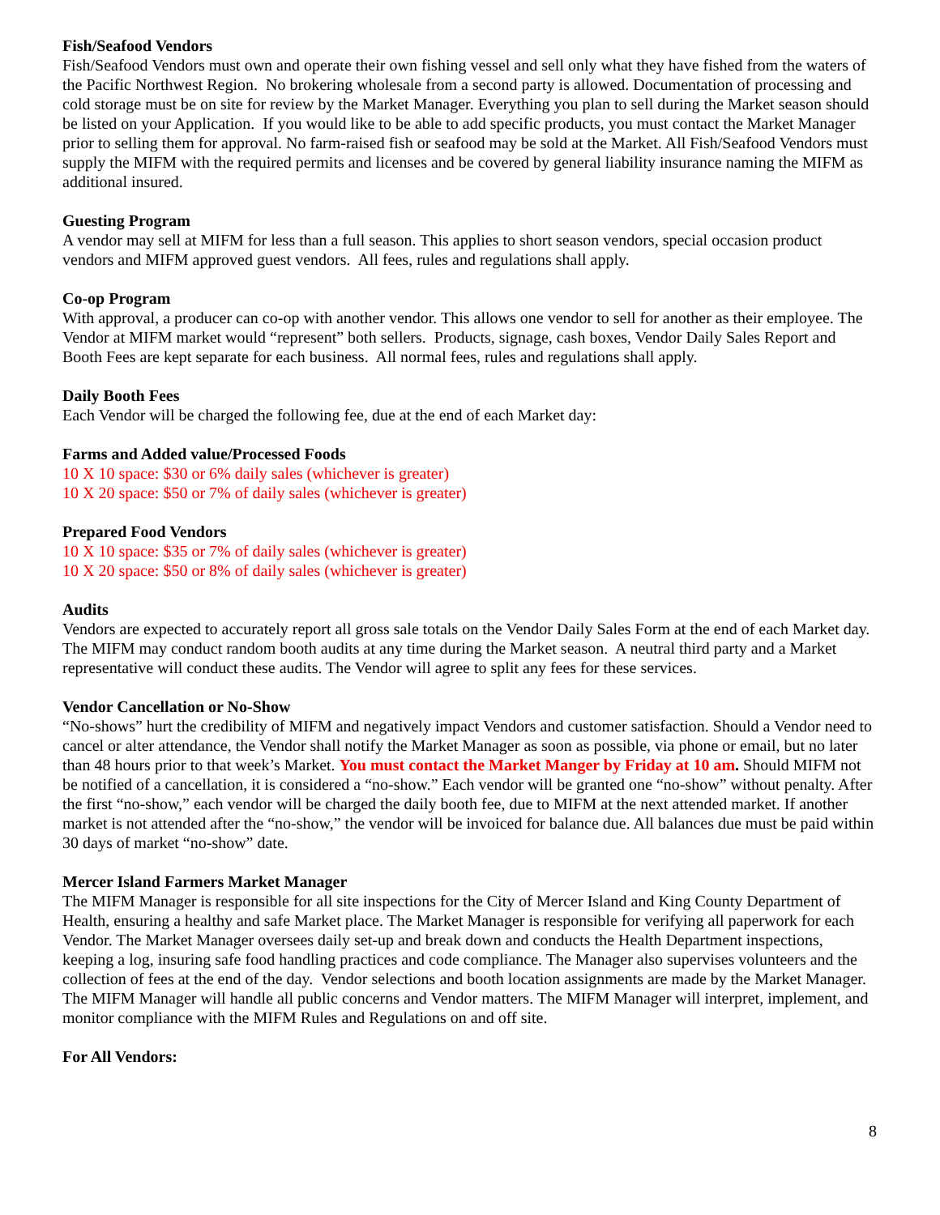Fish/Seafood Vendors
Fish/Seafood Vendors must own and operate their own fishing vessel and sell only what they have fished from the waters of the Pacific Northwest Region. No brokering wholesale from a second party is allowed. Documentation of processing and cold storage must be on site for review by the Market Manager. Everything you plan to sell during the Market season should be listed on your Application. If you would like to be able to add specific products, you must contact the Market Manager prior to selling them for approval. No farm-raised fish or seafood may be sold at the Market. All Fish/Seafood Vendors must supply the MIFM with the required permits and licenses and be covered by general liability insurance naming the MIFM as additional insured.
Guesting Program
A vendor may sell at MIFM for less than a full season. This applies to short season vendors, special occasion product vendors and MIFM approved guest vendors. All fees, rules and regulations shall apply.
Co-op Program
With approval, a producer can co-op with another vendor. This allows one vendor to sell for another as their employee. The Vendor at MIFM market would “represent” both sellers. Products, signage, cash boxes, Vendor Daily Sales Report and Booth Fees are kept separate for each business. All normal fees, rules and regulations shall apply.
Daily Booth Fees
Each Vendor will be charged the following fee, due at the end of each Market day:
Farms and Added value/Processed Foods
10 X 10 space: $30 or 6% daily sales (whichever is greater)
10 X 20 space: $50 or 7% of daily sales (whichever is greater)
Prepared Food Vendors
10 X 10 space: $35 or 7% of daily sales (whichever is greater)
10 X 20 space: $50 or 8% of daily sales (whichever is greater)
Audits
Vendors are expected to accurately report all gross sale totals on the Vendor Daily Sales Form at the end of each Market day. The MIFM may conduct random booth audits at any time during the Market season. A neutral third party and a Market representative will conduct these audits. The Vendor will agree to split any fees for these services.
Vendor Cancellation or No-Show
“No-shows” hurt the credibility of MIFM and negatively impact Vendors and customer satisfaction. Should a Vendor need to cancel or alter attendance, the Vendor shall notify the Market Manager as soon as possible, via phone or email, but no later than 48 hours prior to that week’s Market. You must contact the Market Manger by Friday at 10 am. Should MIFM not be notified of a cancellation, it is considered a “no-show.” Each vendor will be granted one “no-show” without penalty. After the first “no-show,” each vendor will be charged the daily booth fee, due to MIFM at the next attended market. If another market is not attended after the “no-show,” the vendor will be invoiced for balance due. All balances due must be paid within 30 days of market “no-show” date.
Mercer Island Farmers Market Manager
The MIFM Manager is responsible for all site inspections for the City of Mercer Island and King County Department of Health, ensuring a healthy and safe Market place. The Market Manager is responsible for verifying all paperwork for each Vendor. The Market Manager oversees daily set-up and break down and conducts the Health Department inspections, keeping a log, insuring safe food handling practices and code compliance. The Manager also supervises volunteers and the collection of fees at the end of the day. Vendor selections and booth location assignments are made by the Market Manager. The MIFM Manager will handle all public concerns and Vendor matters. The MIFM Manager will interpret, implement, and monitor compliance with the MIFM Rules and Regulations on and off site.
For All Vendors:
8